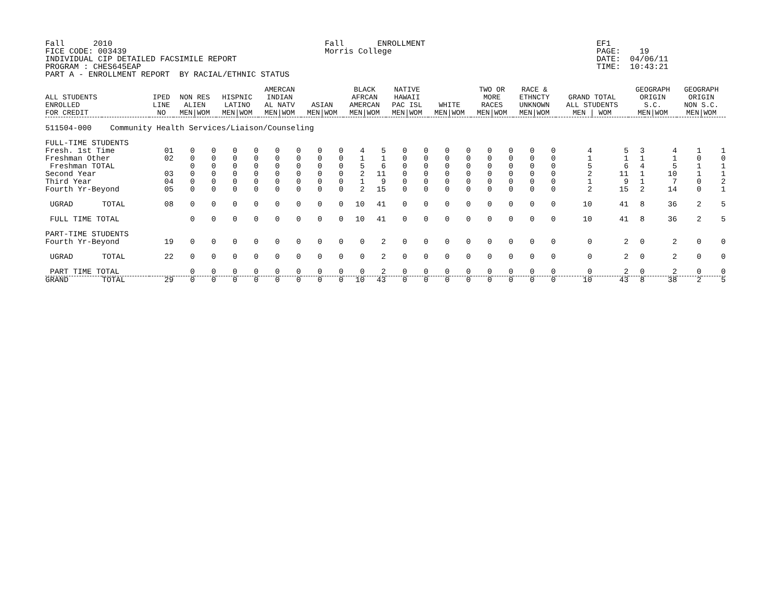Fall      2010
FICE CODE: 003439
INDIVIDUAL CIP DETAILED FACSIMILE REPORT
PROGRAM : CHES645EAP
PART A - ENROLLMENT REPORT  BY RACIAL/ETHNIC STATUS
Fall       ENROLLMENT
Morris College
EF1
PAGE:    19
DATE:  04/06/11
TIME:  10:43:21
| ALL STUDENTS ENROLLED FOR CREDIT | | IPED LINE NO | NON RES ALIEN MEN/WOM | | HISPNIC LATINO MEN/WOM | | AMERCAN INDIAN AL NATV MEN/WOM | | ASIAN MEN/WOM | | BLACK AFRCAN AMERCAN MEN/WOM | | NATIVE HAWAII PAC ISL MEN/WOM | | WHITE MEN/WOM | | TWO OR MORE RACES MEN/WOM | | RACE & ETHNCTY UNKNOWN MEN/WOM | | GRAND TOTAL ALL STUDENTS MEN / WOM | | GEOGRAPH ORIGIN S.C. MEN/WOM | | GEOGRAPH ORIGIN NON S.C. MEN/WOM | |
| --- | --- | --- | --- | --- | --- | --- | --- | --- | --- | --- | --- | --- | --- | --- | --- | --- | --- | --- | --- | --- | --- | --- | --- | --- | --- | --- |
| 511504-000 Community Health Services/Liaison/Counseling | | | | | | | | | | | | | | | | | | | | | | | | | | |
| FULL-TIME STUDENTS | | | | | | | | | | | | | | | | | | | | | | | | | | |
| Fresh. 1st Time | | 01 | 0 | 0 | 0 | 0 | 0 | 0 | 0 | 0 | 4 | 5 | 0 | 0 | 0 | 0 | 0 | 0 | 0 | 0 | 4 | 5 | 3 | 4 | 1 | 1 |
| Freshman Other | | 02 | 0 | 0 | 0 | 0 | 0 | 0 | 0 | 0 | 1 | 1 | 0 | 0 | 0 | 0 | 0 | 0 | 0 | 0 | 1 | 1 | 1 | 1 | 0 | 0 |
| Freshman TOTAL | | | 0 | 0 | 0 | 0 | 0 | 0 | 0 | 0 | 5 | 6 | 0 | 0 | 0 | 0 | 0 | 0 | 0 | 0 | 5 | 6 | 4 | 5 | 1 | 1 |
| Second Year | | 03 | 0 | 0 | 0 | 0 | 0 | 0 | 0 | 0 | 2 | 11 | 0 | 0 | 0 | 0 | 0 | 0 | 0 | 0 | 2 | 11 | 1 | 10 | 1 | 1 |
| Third Year | | 04 | 0 | 0 | 0 | 0 | 0 | 0 | 0 | 0 | 1 | 9 | 0 | 0 | 0 | 0 | 0 | 0 | 0 | 0 | 1 | 9 | 1 | 7 | 0 | 2 |
| Fourth Yr-Beyond | | 05 | 0 | 0 | 0 | 0 | 0 | 0 | 0 | 0 | 2 | 15 | 0 | 0 | 0 | 0 | 0 | 0 | 0 | 0 | 2 | 15 | 2 | 14 | 0 | 1 |
| UGRAD | TOTAL | 08 | 0 | 0 | 0 | 0 | 0 | 0 | 0 | 0 | 10 | 41 | 0 | 0 | 0 | 0 | 0 | 0 | 0 | 0 | 10 | 41 | 8 | 36 | 2 | 5 |
| FULL TIME TOTAL | | | 0 | 0 | 0 | 0 | 0 | 0 | 0 | 0 | 10 | 41 | 0 | 0 | 0 | 0 | 0 | 0 | 0 | 0 | 10 | 41 | 8 | 36 | 2 | 5 |
| PART-TIME STUDENTS | | | | | | | | | | | | | | | | | | | | | | | | | | |
| Fourth Yr-Beyond | | 19 | 0 | 0 | 0 | 0 | 0 | 0 | 0 | 0 | 0 | 2 | 0 | 0 | 0 | 0 | 0 | 0 | 0 | 0 | 0 | 2 | 0 | 2 | 0 | 0 |
| UGRAD | TOTAL | 22 | 0 | 0 | 0 | 0 | 0 | 0 | 0 | 0 | 0 | 2 | 0 | 0 | 0 | 0 | 0 | 0 | 0 | 0 | 0 | 2 | 0 | 2 | 0 | 0 |
| PART TIME TOTAL | | | 0 | 0 | 0 | 0 | 0 | 0 | 0 | 0 | 0 | 2 | 0 | 0 | 0 | 0 | 0 | 0 | 0 | 0 | 0 | 2 | 0 | 2 | 0 | 0 |
| GRAND | TOTAL | 29 | 0 | 0 | 0 | 0 | 0 | 0 | 0 | 0 | 10 | 43 | 0 | 0 | 0 | 0 | 0 | 0 | 0 | 0 | 10 | 43 | 8 | 38 | 2 | 5 |